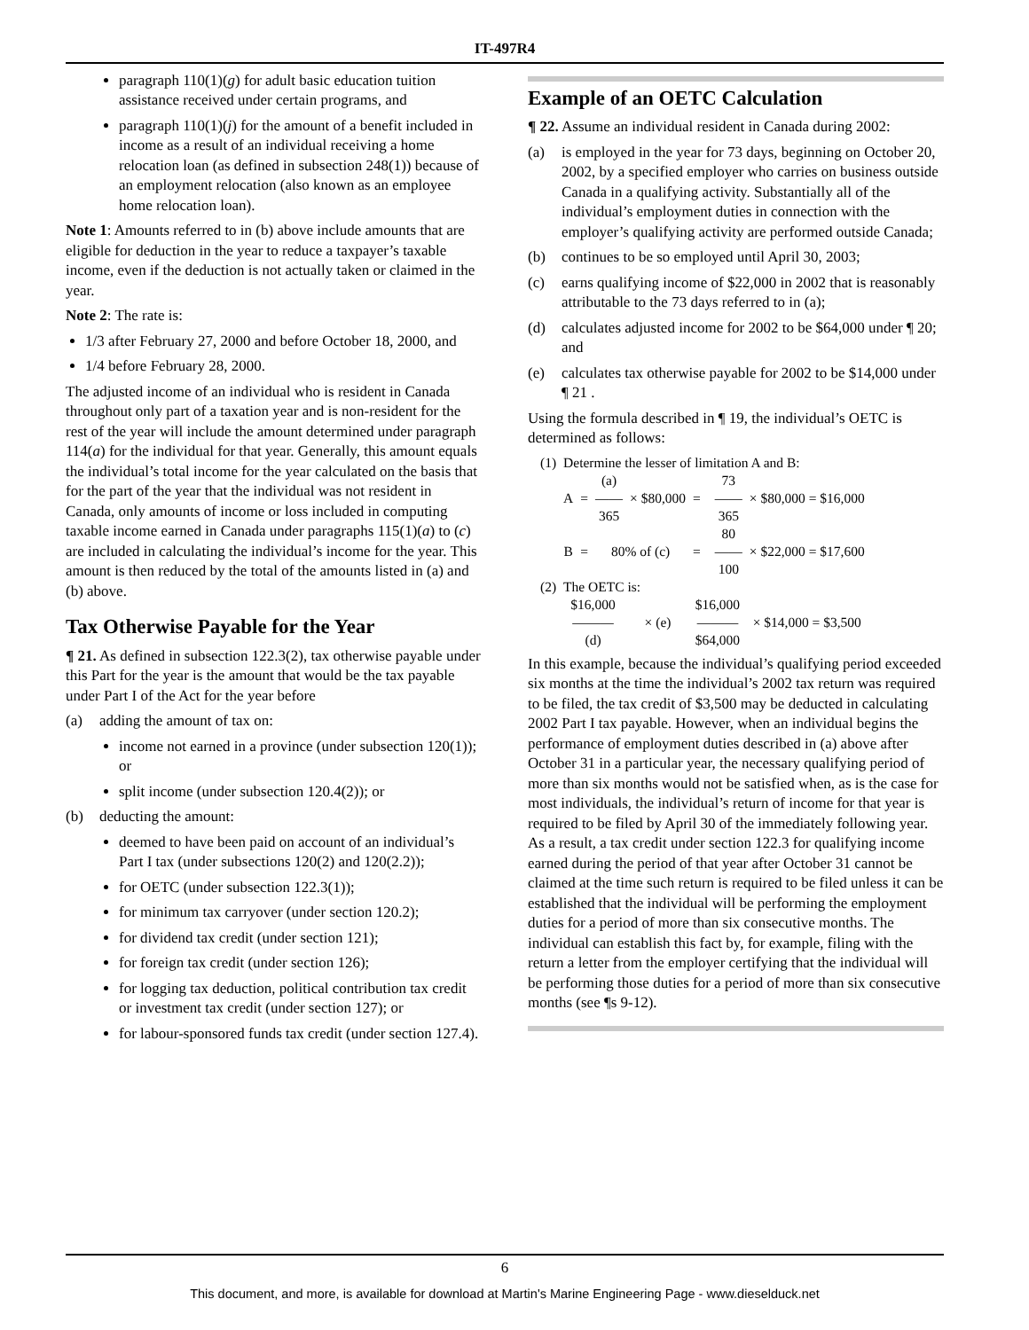IT-497R4
paragraph 110(1)(g) for adult basic education tuition assistance received under certain programs, and
paragraph 110(1)(j) for the amount of a benefit included in income as a result of an individual receiving a home relocation loan (as defined in subsection 248(1)) because of an employment relocation (also known as an employee home relocation loan).
Note 1: Amounts referred to in (b) above include amounts that are eligible for deduction in the year to reduce a taxpayer’s taxable income, even if the deduction is not actually taken or claimed in the year.
Note 2: The rate is:
1/3 after February 27, 2000 and before October 18, 2000, and
1/4 before February 28, 2000.
The adjusted income of an individual who is resident in Canada throughout only part of a taxation year and is non-resident for the rest of the year will include the amount determined under paragraph 114(a) for the individual for that year. Generally, this amount equals the individual’s total income for the year calculated on the basis that for the part of the year that the individual was not resident in Canada, only amounts of income or loss included in computing taxable income earned in Canada under paragraphs 115(1)(a) to (c) are included in calculating the individual’s income for the year. This amount is then reduced by the total of the amounts listed in (a) and (b) above.
Tax Otherwise Payable for the Year
¶ 21. As defined in subsection 122.3(2), tax otherwise payable under this Part for the year is the amount that would be the tax payable under Part I of the Act for the year before
(a) adding the amount of tax on:
income not earned in a province (under subsection 120(1)); or
split income (under subsection 120.4(2)); or
(b) deducting the amount:
deemed to have been paid on account of an individual’s Part I tax (under subsections 120(2) and 120(2.2));
for OETC (under subsection 122.3(1));
for minimum tax carryover (under section 120.2);
for dividend tax credit (under section 121);
for foreign tax credit (under section 126);
for logging tax deduction, political contribution tax credit or investment tax credit (under section 127); or
for labour-sponsored funds tax credit (under section 127.4).
Example of an OETC Calculation
¶ 22. Assume an individual resident in Canada during 2002:
(a) is employed in the year for 73 days, beginning on October 20, 2002, by a specified employer who carries on business outside Canada in a qualifying activity. Substantially all of the individual’s employment duties in connection with the employer’s qualifying activity are performed outside Canada;
(b) continues to be so employed until April 30, 2003;
(c) earns qualifying income of $22,000 in 2002 that is reasonably attributable to the 73 days referred to in (a);
(d) calculates adjusted income for 2002 to be $64,000 under ¶ 20; and
(e) calculates tax otherwise payable for 2002 to be $14,000 under ¶ 21 .
Using the formula described in ¶ 19, the individual’s OETC is determined as follows:
| (1) | Determine the lesser of limitation A and B: | | | | | | | |
| | | | (a) | | | | 73 | |
| | A | = | —— | × $80,000 | = | | —— | × $80,000 = $16,000 |
| | | | 365 | | | | 365 | |
| | | | | | | | 80 | |
| | B | = | 80% of (c) | | = | | —— | × $22,000 = $17,600 |
| | | | | | | | 100 | |
| (2) | The OETC is: | | | | | | | |
| | $16,000 | | | | $16,000 | | | |
| | ——— | | | × (e) | ——— | | | × $14,000 = $3,500 |
| | (d) | | | | $64,000 | | | |
In this example, because the individual’s qualifying period exceeded six months at the time the individual’s 2002 tax return was required to be filed, the tax credit of $3,500 may be deducted in calculating 2002 Part I tax payable. However, when an individual begins the performance of employment duties described in (a) above after October 31 in a particular year, the necessary qualifying period of more than six months would not be satisfied when, as is the case for most individuals, the individual’s return of income for that year is required to be filed by April 30 of the immediately following year. As a result, a tax credit under section 122.3 for qualifying income earned during the period of that year after October 31 cannot be claimed at the time such return is required to be filed unless it can be established that the individual will be performing the employment duties for a period of more than six consecutive months. The individual can establish this fact by, for example, filing with the return a letter from the employer certifying that the individual will be performing those duties for a period of more than six consecutive months (see ¶s 9-12).
6
This document, and more, is available for download at Martin's Marine Engineering Page - www.dieselduck.net